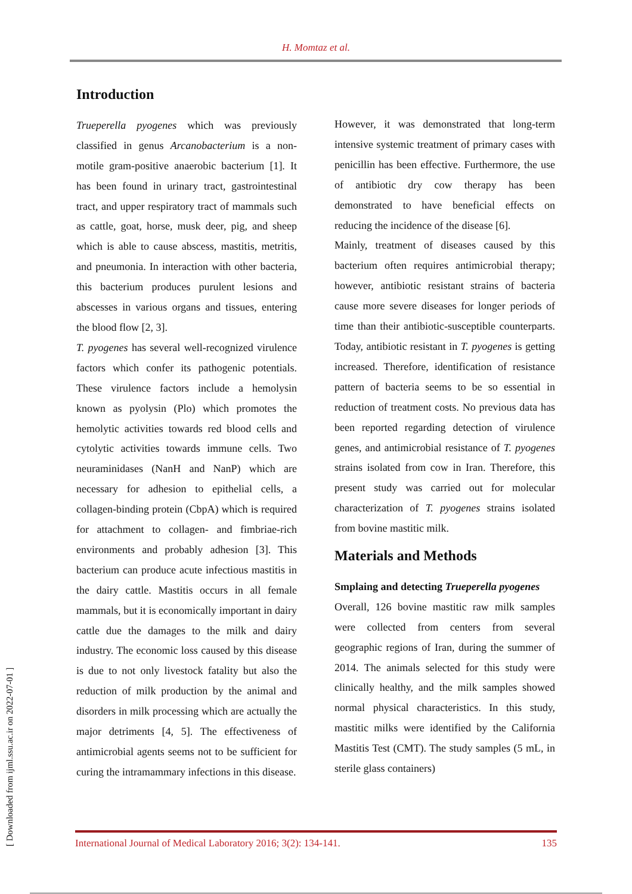H. Momtaz et al.
Introduction
Trueperella pyogenes which was previously classified in genus Arcanobacterium is a non-motile gram-positive anaerobic bacterium [1]. It has been found in urinary tract, gastrointestinal tract, and upper respiratory tract of mammals such as cattle, goat, horse, musk deer, pig, and sheep which is able to cause abscess, mastitis, metritis, and pneumonia. In interaction with other bacteria, this bacterium produces purulent lesions and abscesses in various organs and tissues, entering the blood flow [2, 3].
T. pyogenes has several well-recognized virulence factors which confer its pathogenic potentials. These virulence factors include a hemolysin known as pyolysin (Plo) which promotes the hemolytic activities towards red blood cells and cytolytic activities towards immune cells. Two neuraminidases (NanH and NanP) which are necessary for adhesion to epithelial cells, a collagen-binding protein (CbpA) which is required for attachment to collagen- and fimbriae-rich environments and probably adhesion [3]. This bacterium can produce acute infectious mastitis in the dairy cattle. Mastitis occurs in all female mammals, but it is economically important in dairy cattle due the damages to the milk and dairy industry. The economic loss caused by this disease is due to not only livestock fatality but also the reduction of milk production by the animal and disorders in milk processing which are actually the major detriments [4, 5]. The effectiveness of antimicrobial agents seems not to be sufficient for curing the intramammary infections in this disease.
However, it was demonstrated that long-term intensive systemic treatment of primary cases with penicillin has been effective. Furthermore, the use of antibiotic dry cow therapy has been demonstrated to have beneficial effects on reducing the incidence of the disease [6].
Mainly, treatment of diseases caused by this bacterium often requires antimicrobial therapy; however, antibiotic resistant strains of bacteria cause more severe diseases for longer periods of time than their antibiotic-susceptible counterparts. Today, antibiotic resistant in T. pyogenes is getting increased. Therefore, identification of resistance pattern of bacteria seems to be so essential in reduction of treatment costs. No previous data has been reported regarding detection of virulence genes, and antimicrobial resistance of T. pyogenes strains isolated from cow in Iran. Therefore, this present study was carried out for molecular characterization of T. pyogenes strains isolated from bovine mastitic milk.
Materials and Methods
Smplaing and detecting Trueperella pyogenes
Overall, 126 bovine mastitic raw milk samples were collected from centers from several geographic regions of Iran, during the summer of 2014. The animals selected for this study were clinically healthy, and the milk samples showed normal physical characteristics. In this study, mastitic milks were identified by the California Mastitis Test (CMT). The study samples (5 mL, in sterile glass containers)
International Journal of Medical Laboratory 2016; 3(2): 134-141. 135
[ Downloaded from ijml.ssu.ac.ir on 2022-07-01 ]